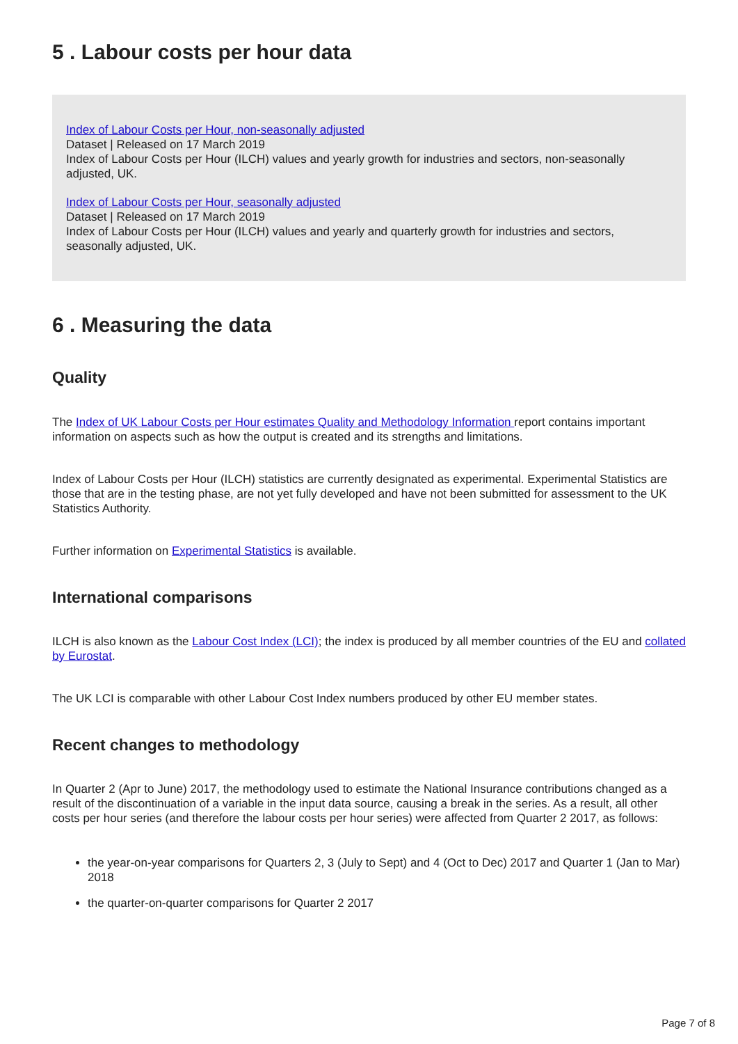5 . Labour costs per hour data
Index of Labour Costs per Hour, non-seasonally adjusted
Dataset | Released on 17 March 2019
Index of Labour Costs per Hour (ILCH) values and yearly growth for industries and sectors, non-seasonally adjusted, UK.
Index of Labour Costs per Hour, seasonally adjusted
Dataset | Released on 17 March 2019
Index of Labour Costs per Hour (ILCH) values and yearly and quarterly growth for industries and sectors, seasonally adjusted, UK.
6 . Measuring the data
Quality
The Index of UK Labour Costs per Hour estimates Quality and Methodology Information report contains important information on aspects such as how the output is created and its strengths and limitations.
Index of Labour Costs per Hour (ILCH) statistics are currently designated as experimental. Experimental Statistics are those that are in the testing phase, are not yet fully developed and have not been submitted for assessment to the UK Statistics Authority.
Further information on Experimental Statistics is available.
International comparisons
ILCH is also known as the Labour Cost Index (LCI); the index is produced by all member countries of the EU and collated by Eurostat.
The UK LCI is comparable with other Labour Cost Index numbers produced by other EU member states.
Recent changes to methodology
In Quarter 2 (Apr to June) 2017, the methodology used to estimate the National Insurance contributions changed as a result of the discontinuation of a variable in the input data source, causing a break in the series. As a result, all other costs per hour series (and therefore the labour costs per hour series) were affected from Quarter 2 2017, as follows:
the year-on-year comparisons for Quarters 2, 3 (July to Sept) and 4 (Oct to Dec) 2017 and Quarter 1 (Jan to Mar) 2018
the quarter-on-quarter comparisons for Quarter 2 2017
Page 7 of 8